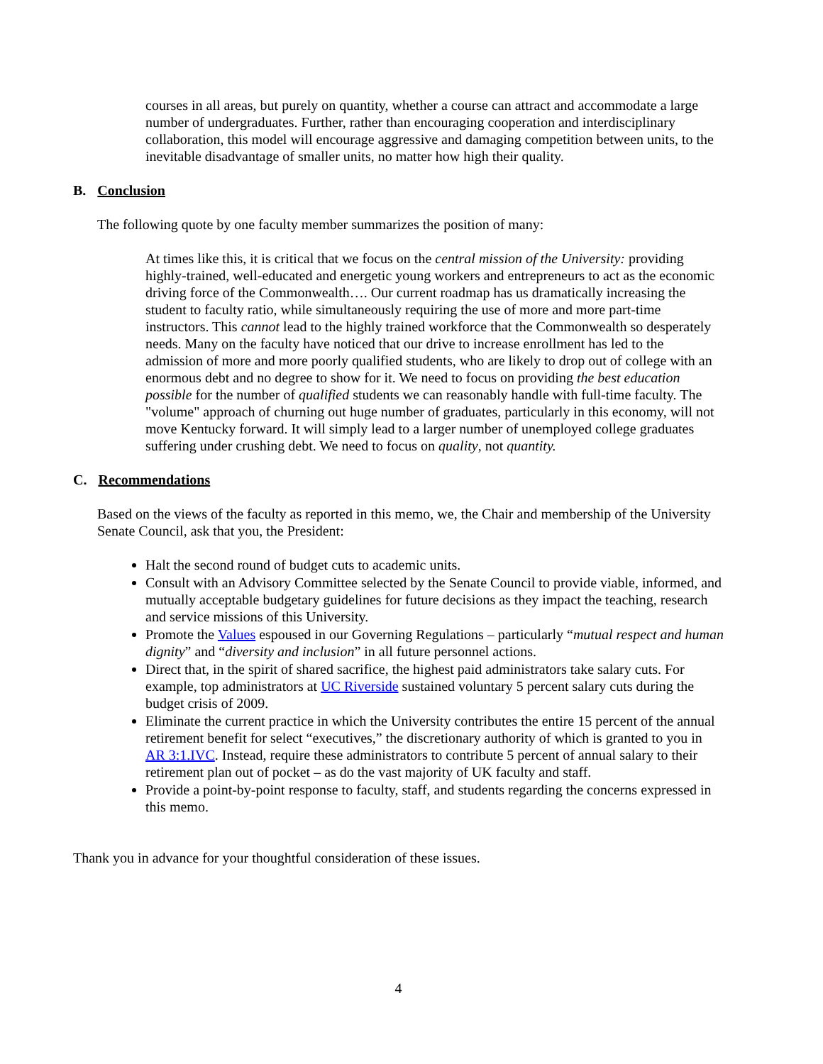courses in all areas, but purely on quantity, whether a course can attract and accommodate a large number of undergraduates. Further, rather than encouraging cooperation and interdisciplinary collaboration, this model will encourage aggressive and damaging competition between units, to the inevitable disadvantage of smaller units, no matter how high their quality.
B. Conclusion
The following quote by one faculty member summarizes the position of many:
At times like this, it is critical that we focus on the central mission of the University: providing highly-trained, well-educated and energetic young workers and entrepreneurs to act as the economic driving force of the Commonwealth…. Our current roadmap has us dramatically increasing the student to faculty ratio, while simultaneously requiring the use of more and more part-time instructors. This cannot lead to the highly trained workforce that the Commonwealth so desperately needs. Many on the faculty have noticed that our drive to increase enrollment has led to the admission of more and more poorly qualified students, who are likely to drop out of college with an enormous debt and no degree to show for it. We need to focus on providing the best education possible for the number of qualified students we can reasonably handle with full-time faculty. The "volume" approach of churning out huge number of graduates, particularly in this economy, will not move Kentucky forward. It will simply lead to a larger number of unemployed college graduates suffering under crushing debt. We need to focus on quality, not quantity.
C. Recommendations
Based on the views of the faculty as reported in this memo, we, the Chair and membership of the University Senate Council, ask that you, the President:
Halt the second round of budget cuts to academic units.
Consult with an Advisory Committee selected by the Senate Council to provide viable, informed, and mutually acceptable budgetary guidelines for future decisions as they impact the teaching, research and service missions of this University.
Promote the Values espoused in our Governing Regulations – particularly “mutual respect and human dignity” and “diversity and inclusion” in all future personnel actions.
Direct that, in the spirit of shared sacrifice, the highest paid administrators take salary cuts. For example, top administrators at UC Riverside sustained voluntary 5 percent salary cuts during the budget crisis of 2009.
Eliminate the current practice in which the University contributes the entire 15 percent of the annual retirement benefit for select “executives,” the discretionary authority of which is granted to you in AR 3:1.IVC. Instead, require these administrators to contribute 5 percent of annual salary to their retirement plan out of pocket – as do the vast majority of UK faculty and staff.
Provide a point-by-point response to faculty, staff, and students regarding the concerns expressed in this memo.
Thank you in advance for your thoughtful consideration of these issues.
4